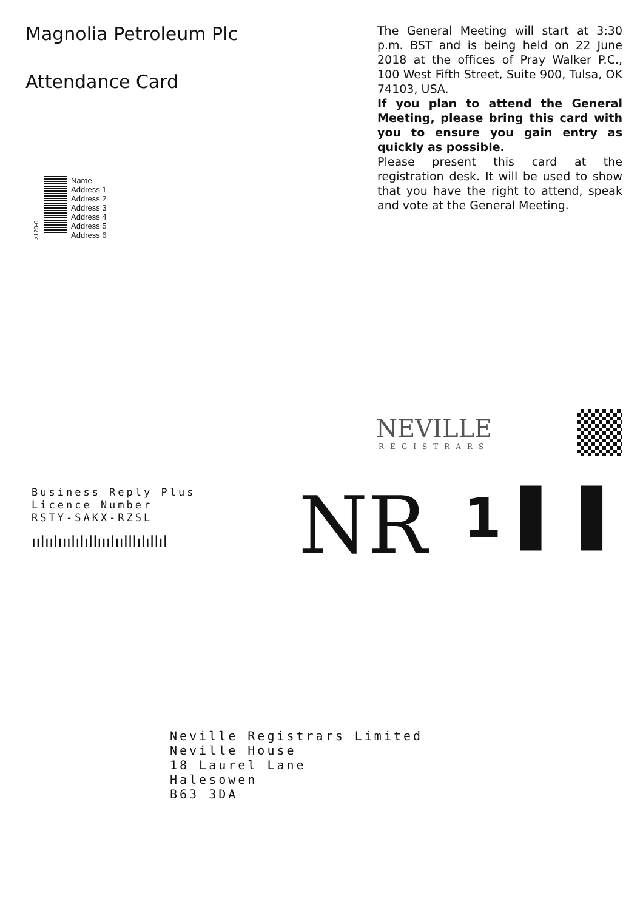Magnolia Petroleum Plc
Attendance Card
The General Meeting will start at 3:30 p.m. BST and is being held on 22 June 2018 at the offices of Pray Walker P.C., 100 West Fifth Street, Suite 900, Tulsa, OK 74103, USA.
If you plan to attend the General Meeting, please bring this card with you to ensure you gain entry as quickly as possible.
Please present this card at the registration desk. It will be used to show that you have the right to attend, speak and vote at the General Meeting.
>123-0
Name
Address 1
Address 2
Address 3
Address 4
Address 5
Address 6
NEVILLE
REGISTRARS
Business Reply Plus
Licence Number
RSTY-SAKX-RZSL
ıılıılııılılıllııılıılllılıllıl
NR
1 ▌ ▌
Neville Registrars Limited
Neville House
18 Laurel Lane
Halesowen
B63 3DA